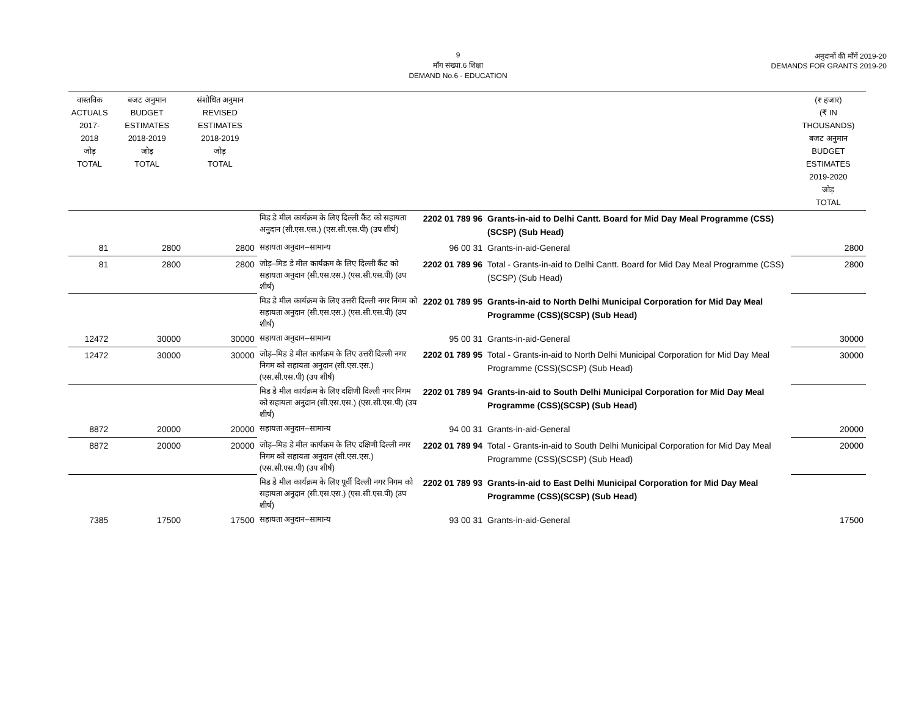9
माँग संख्या.6 शिक्षा
DEMAND No.6 - EDUCATION
अनुदानों की माँगें 2019-20
DEMANDS FOR GRANTS 2019-20
| वास्तविक ACTUALS 2017-2018 जोड़ TOTAL | बजट अनुमान BUDGET ESTIMATES 2018-2019 जोड़ TOTAL | संशोधित अनुमान REVISED ESTIMATES 2018-2019 जोड़ TOTAL | | | | (₹ हजार) (₹ IN THOUSANDS) बजट अनुमान BUDGET ESTIMATES 2019-2020 जोड़ TOTAL |
| --- | --- | --- | --- | --- | --- | --- |
| | | | मिड डे मील कार्यक्रम के लिए दिल्ली कैंट को सहायता अनुदान (सी.एस.एस.) (एस.सी.एस.पी) (उप शीर्ष) | 2202 01 789 96 | Grants-in-aid to Delhi Cantt. Board for Mid Day Meal Programme (CSS)(SCSP) (Sub Head) | |
| 81 | 2800 | 2800 | सहायता अनुदान–सामान्य | 96 00 31 | Grants-in-aid-General | 2800 |
| 81 | 2800 | 2800 | जोड़–मिड डे मील कार्यक्रम के लिए दिल्ली कैंट को सहायता अनुदान (सी.एस.एस.) (एस.सी.एस.पी) (उप शीर्ष) | 2202 01 789 96 | Total - Grants-in-aid to Delhi Cantt. Board for Mid Day Meal Programme (CSS)(SCSP) (Sub Head) | 2800 |
| | | | मिड डे मील कार्यक्रम के लिए उत्तरी दिल्ली नगर निगम को सहायता अनुदान (सी.एस.एस.) (एस.सी.एस.पी) (उप शीर्ष) | 2202 01 789 95 | Grants-in-aid to North Delhi Municipal Corporation for Mid Day Meal Programme (CSS)(SCSP) (Sub Head) | |
| 12472 | 30000 | 30000 | सहायता अनुदान–सामान्य | 95 00 31 | Grants-in-aid-General | 30000 |
| 12472 | 30000 | 30000 | जोड़–मिड डे मील कार्यक्रम के लिए उत्तरी दिल्ली नगर निगम को सहायता अनुदान (सी.एस.एस.) (एस.सी.एस.पी) (उप शीर्ष) | 2202 01 789 95 | Total - Grants-in-aid to North Delhi Municipal Corporation for Mid Day Meal Programme (CSS)(SCSP) (Sub Head) | 30000 |
| | | | मिड डे मील कार्यक्रम के लिए दक्षिणी दिल्ली नगर निगम को सहायता अनुदान (सी.एस.एस.) (एस.सी.एस.पी) (उप शीर्ष) | 2202 01 789 94 | Grants-in-aid to South Delhi Municipal Corporation for Mid Day Meal Programme (CSS)(SCSP) (Sub Head) | |
| 8872 | 20000 | 20000 | सहायता अनुदान–सामान्य | 94 00 31 | Grants-in-aid-General | 20000 |
| 8872 | 20000 | 20000 | जोड़–मिड डे मील कार्यक्रम के लिए दक्षिणी दिल्ली नगर निगम को सहायता अनुदान (सी.एस.एस.) (एस.सी.एस.पी) (उप शीर्ष) | 2202 01 789 94 | Total - Grants-in-aid to South Delhi Municipal Corporation for Mid Day Meal Programme (CSS)(SCSP) (Sub Head) | 20000 |
| | | | मिड डे मील कार्यक्रम के लिए पूर्वी दिल्ली नगर निगम को सहायता अनुदान (सी.एस.एस.) (एस.सी.एस.पी) (उप शीर्ष) | 2202 01 789 93 | Grants-in-aid to East Delhi Municipal Corporation for Mid Day Meal Programme (CSS)(SCSP) (Sub Head) | |
| 7385 | 17500 | 17500 | सहायता अनुदान–सामान्य | 93 00 31 | Grants-in-aid-General | 17500 |